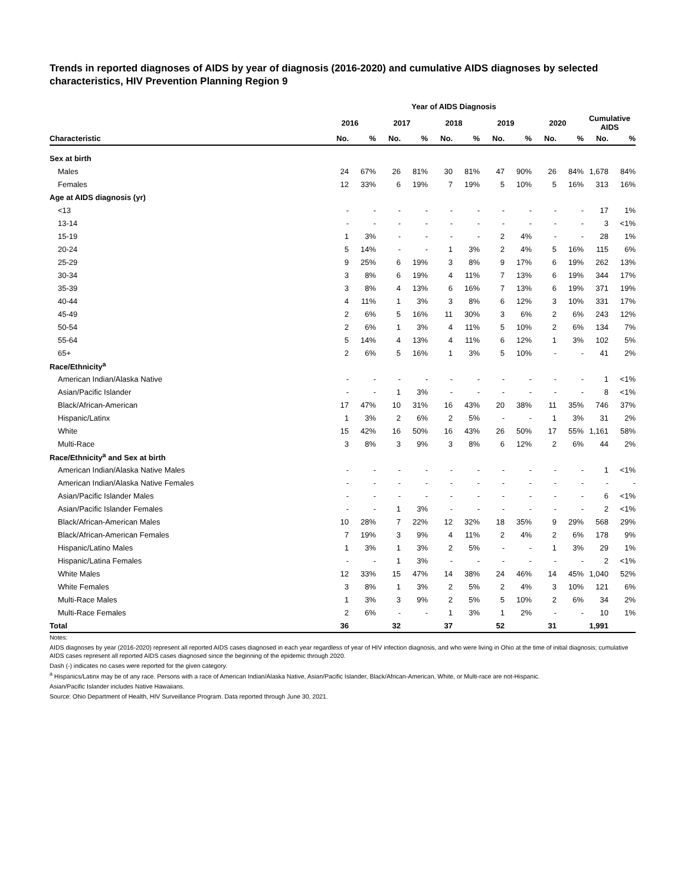Trends in reported diagnoses of AIDS by year of diagnosis (2016-2020) and cumulative AIDS diagnoses by selected characteristics, HIV Prevention Planning Region 9
| | Year of AIDS Diagnosis | | | | | | | | | | | |
| --- | --- | --- | --- | --- | --- | --- | --- | --- | --- | --- | --- | --- |
| | 2016 | | 2017 | | 2018 | | 2019 | | 2020 | | Cumulative AIDS | |
| Characteristic | No. | % | No. | % | No. | % | No. | % | No. | % | No. | % |
| Sex at birth | | | | | | | | | | | | |
| Males | 24 | 67% | 26 | 81% | 30 | 81% | 47 | 90% | 26 | 84% | 1,678 | 84% |
| Females | 12 | 33% | 6 | 19% | 7 | 19% | 5 | 10% | 5 | 16% | 313 | 16% |
| Age at AIDS diagnosis (yr) | | | | | | | | | | | | |
| <13 | - | - | - | - | - | - | - | - | - | - | 17 | 1% |
| 13-14 | - | - | - | - | - | - | - | - | - | - | 3 | <1% |
| 15-19 | 1 | 3% | - | - | - | - | 2 | 4% | - | - | 28 | 1% |
| 20-24 | 5 | 14% | - | - | 1 | 3% | 2 | 4% | 5 | 16% | 115 | 6% |
| 25-29 | 9 | 25% | 6 | 19% | 3 | 8% | 9 | 17% | 6 | 19% | 262 | 13% |
| 30-34 | 3 | 8% | 6 | 19% | 4 | 11% | 7 | 13% | 6 | 19% | 344 | 17% |
| 35-39 | 3 | 8% | 4 | 13% | 6 | 16% | 7 | 13% | 6 | 19% | 371 | 19% |
| 40-44 | 4 | 11% | 1 | 3% | 3 | 8% | 6 | 12% | 3 | 10% | 331 | 17% |
| 45-49 | 2 | 6% | 5 | 16% | 11 | 30% | 3 | 6% | 2 | 6% | 243 | 12% |
| 50-54 | 2 | 6% | 1 | 3% | 4 | 11% | 5 | 10% | 2 | 6% | 134 | 7% |
| 55-64 | 5 | 14% | 4 | 13% | 4 | 11% | 6 | 12% | 1 | 3% | 102 | 5% |
| 65+ | 2 | 6% | 5 | 16% | 1 | 3% | 5 | 10% | - | - | 41 | 2% |
| Race/Ethnicity<sup>a</sup> | | | | | | | | | | | | |
| American Indian/Alaska Native | - | - | - | - | - | - | - | - | - | - | 1 | <1% |
| Asian/Pacific Islander | - | - | 1 | 3% | - | - | - | - | - | - | 8 | <1% |
| Black/African-American | 17 | 47% | 10 | 31% | 16 | 43% | 20 | 38% | 11 | 35% | 746 | 37% |
| Hispanic/Latinx | 1 | 3% | 2 | 6% | 2 | 5% | - | - | 1 | 3% | 31 | 2% |
| White | 15 | 42% | 16 | 50% | 16 | 43% | 26 | 50% | 17 | 55% | 1,161 | 58% |
| Multi-Race | 3 | 8% | 3 | 9% | 3 | 8% | 6 | 12% | 2 | 6% | 44 | 2% |
| Race/Ethnicity<sup>a</sup> and Sex at birth | | | | | | | | | | | | |
| American Indian/Alaska Native Males | - | - | - | - | - | - | - | - | - | - | 1 | <1% |
| American Indian/Alaska Native Females | - | - | - | - | - | - | - | - | - | - | - | - |
| Asian/Pacific Islander Males | - | - | - | - | - | - | - | - | - | - | 6 | <1% |
| Asian/Pacific Islander Females | - | - | 1 | 3% | - | - | - | - | - | - | 2 | <1% |
| Black/African-American Males | 10 | 28% | 7 | 22% | 12 | 32% | 18 | 35% | 9 | 29% | 568 | 29% |
| Black/African-American Females | 7 | 19% | 3 | 9% | 4 | 11% | 2 | 4% | 2 | 6% | 178 | 9% |
| Hispanic/Latino Males | 1 | 3% | 1 | 3% | 2 | 5% | - | - | 1 | 3% | 29 | 1% |
| Hispanic/Latina Females | - | - | 1 | 3% | - | - | - | - | - | - | 2 | <1% |
| White Males | 12 | 33% | 15 | 47% | 14 | 38% | 24 | 46% | 14 | 45% | 1,040 | 52% |
| White Females | 3 | 8% | 1 | 3% | 2 | 5% | 2 | 4% | 3 | 10% | 121 | 6% |
| Multi-Race Males | 1 | 3% | 3 | 9% | 2 | 5% | 5 | 10% | 2 | 6% | 34 | 2% |
| Multi-Race Females | 2 | 6% | - | - | 1 | 3% | 1 | 2% | - | - | 10 | 1% |
| Total | 36 | | 32 | | 37 | | 52 | | 31 | | 1,991 | |
Notes:
AIDS diagnoses by year (2016-2020) represent all reported AIDS cases diagnosed in each year regardless of year of HIV infection diagnosis, and who were living in Ohio at the time of initial diagnosis; cumulative AIDS cases represent all reported AIDS cases diagnosed since the beginning of the epidemic through 2020.
Dash (-) indicates no cases were reported for the given category.
<sup>a</sup> Hispanics/Latinx may be of any race. Persons with a race of American Indian/Alaska Native, Asian/Pacific Islander, Black/African-American, White, or Multi-race are not-Hispanic.
Asian/Pacific Islander includes Native Hawaiians.
Source: Ohio Department of Health, HIV Surveillance Program. Data reported through June 30, 2021.